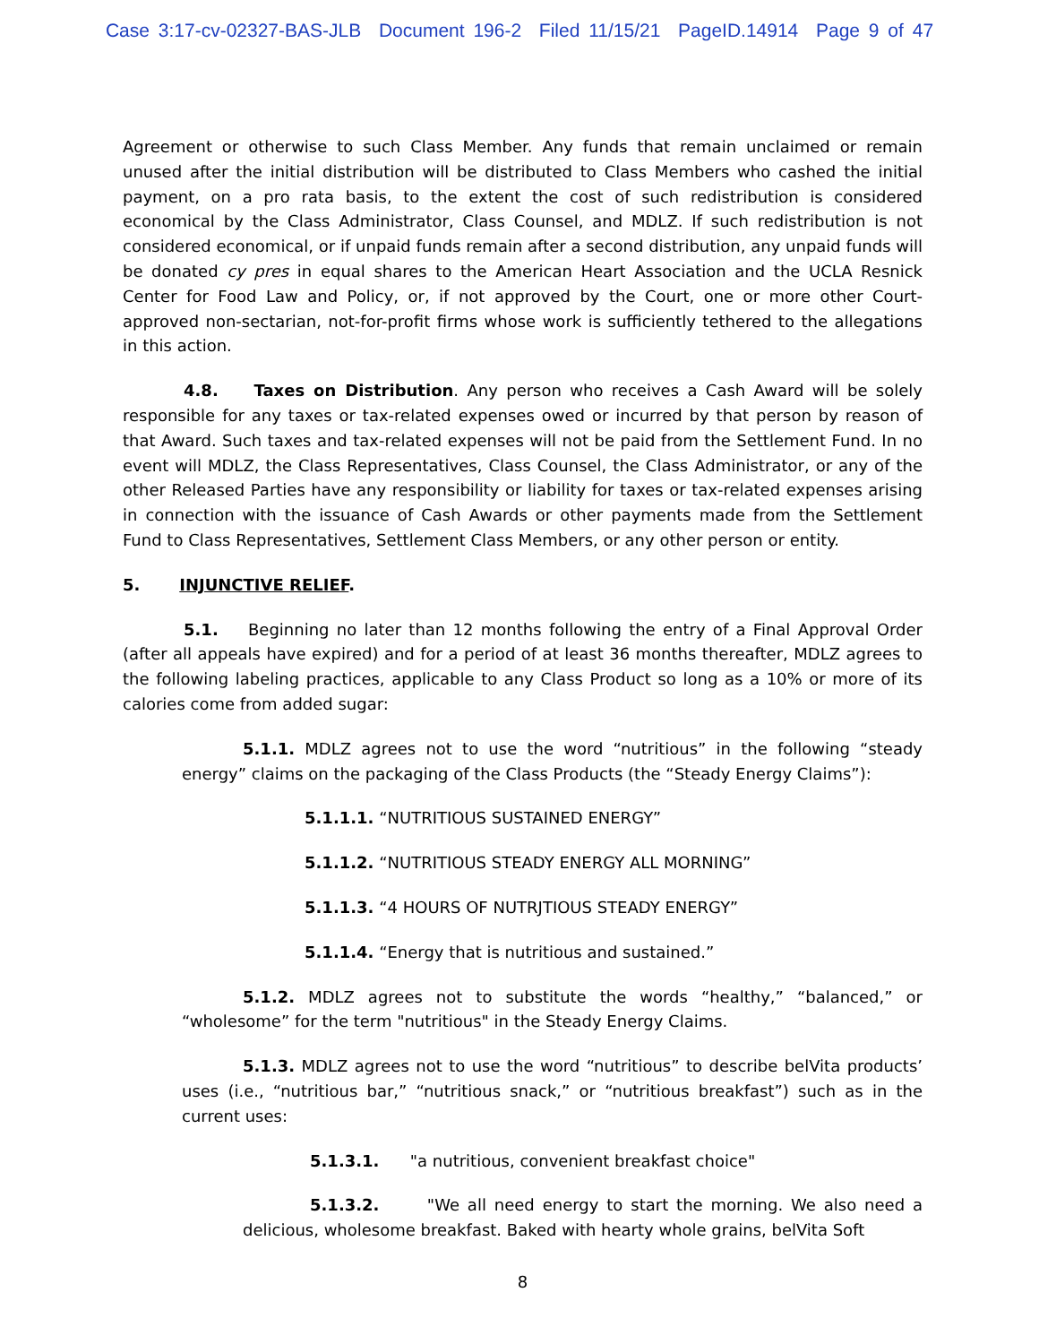Case 3:17-cv-02327-BAS-JLB Document 196-2 Filed 11/15/21 PageID.14914 Page 9 of 47
Agreement or otherwise to such Class Member. Any funds that remain unclaimed or remain unused after the initial distribution will be distributed to Class Members who cashed the initial payment, on a pro rata basis, to the extent the cost of such redistribution is considered economical by the Class Administrator, Class Counsel, and MDLZ. If such redistribution is not considered economical, or if unpaid funds remain after a second distribution, any unpaid funds will be donated cy pres in equal shares to the American Heart Association and the UCLA Resnick Center for Food Law and Policy, or, if not approved by the Court, one or more other Court-approved non-sectarian, not-for-profit firms whose work is sufficiently tethered to the allegations in this action.
4.8. Taxes on Distribution. Any person who receives a Cash Award will be solely responsible for any taxes or tax-related expenses owed or incurred by that person by reason of that Award. Such taxes and tax-related expenses will not be paid from the Settlement Fund. In no event will MDLZ, the Class Representatives, Class Counsel, the Class Administrator, or any of the other Released Parties have any responsibility or liability for taxes or tax-related expenses arising in connection with the issuance of Cash Awards or other payments made from the Settlement Fund to Class Representatives, Settlement Class Members, or any other person or entity.
5. INJUNCTIVE RELIEF.
5.1. Beginning no later than 12 months following the entry of a Final Approval Order (after all appeals have expired) and for a period of at least 36 months thereafter, MDLZ agrees to the following labeling practices, applicable to any Class Product so long as a 10% or more of its calories come from added sugar:
5.1.1. MDLZ agrees not to use the word “nutritious” in the following “steady energy” claims on the packaging of the Class Products (the “Steady Energy Claims”):
5.1.1.1. “NUTRITIOUS SUSTAINED ENERGY”
5.1.1.2. “NUTRITIOUS STEADY ENERGY ALL MORNING”
5.1.1.3. “4 HOURS OF NUTRJTIOUS STEADY ENERGY”
5.1.1.4. “Energy that is nutritious and sustained.”
5.1.2. MDLZ agrees not to substitute the words “healthy,” “balanced,” or “wholesome” for the term "nutritious" in the Steady Energy Claims.
5.1.3. MDLZ agrees not to use the word “nutritious” to describe belVita products’ uses (i.e., “nutritious bar,” “nutritious snack,” or “nutritious breakfast”) such as in the current uses:
5.1.3.1. "a nutritious, convenient breakfast choice"
5.1.3.2. "We all need energy to start the morning. We also need a delicious, wholesome breakfast. Baked with hearty whole grains, belVita Soft
8